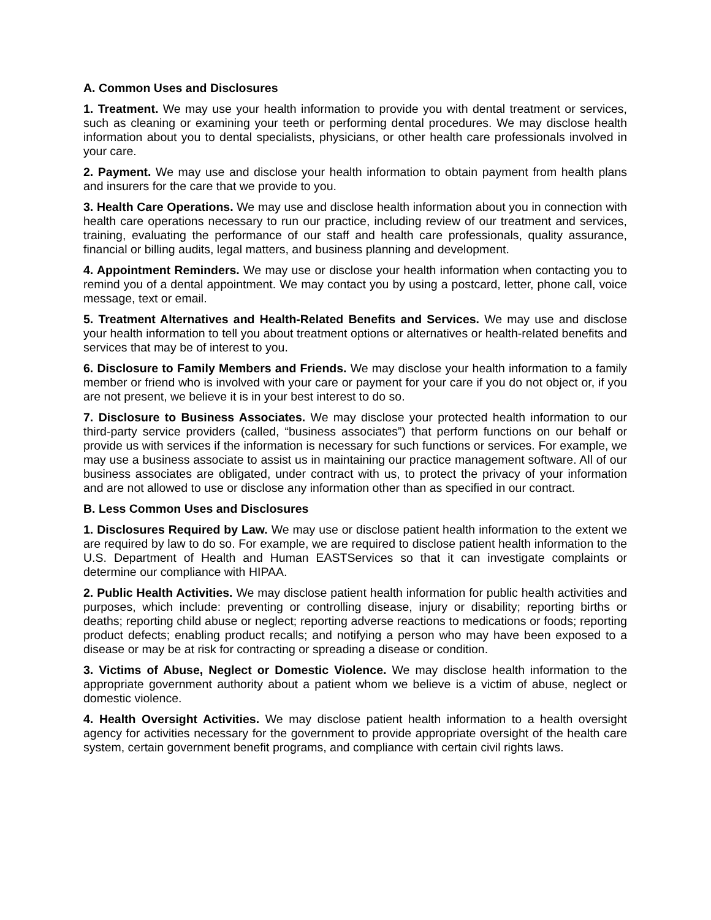A. Common Uses and Disclosures
1. Treatment. We may use your health information to provide you with dental treatment or services, such as cleaning or examining your teeth or performing dental procedures. We may disclose health information about you to dental specialists, physicians, or other health care professionals involved in your care.
2. Payment. We may use and disclose your health information to obtain payment from health plans and insurers for the care that we provide to you.
3. Health Care Operations. We may use and disclose health information about you in connection with health care operations necessary to run our practice, including review of our treatment and services, training, evaluating the performance of our staff and health care professionals, quality assurance, financial or billing audits, legal matters, and business planning and development.
4. Appointment Reminders. We may use or disclose your health information when contacting you to remind you of a dental appointment. We may contact you by using a postcard, letter, phone call, voice message, text or email.
5. Treatment Alternatives and Health-Related Benefits and Services. We may use and disclose your health information to tell you about treatment options or alternatives or health-related benefits and services that may be of interest to you.
6. Disclosure to Family Members and Friends. We may disclose your health information to a family member or friend who is involved with your care or payment for your care if you do not object or, if you are not present, we believe it is in your best interest to do so.
7. Disclosure to Business Associates. We may disclose your protected health information to our third-party service providers (called, “business associates”) that perform functions on our behalf or provide us with services if the information is necessary for such functions or services. For example, we may use a business associate to assist us in maintaining our practice management software. All of our business associates are obligated, under contract with us, to protect the privacy of your information and are not allowed to use or disclose any information other than as specified in our contract.
B. Less Common Uses and Disclosures
1. Disclosures Required by Law. We may use or disclose patient health information to the extent we are required by law to do so. For example, we are required to disclose patient health information to the U.S. Department of Health and Human EASTServices so that it can investigate complaints or determine our compliance with HIPAA.
2. Public Health Activities. We may disclose patient health information for public health activities and purposes, which include: preventing or controlling disease, injury or disability; reporting births or deaths; reporting child abuse or neglect; reporting adverse reactions to medications or foods; reporting product defects; enabling product recalls; and notifying a person who may have been exposed to a disease or may be at risk for contracting or spreading a disease or condition.
3. Victims of Abuse, Neglect or Domestic Violence. We may disclose health information to the appropriate government authority about a patient whom we believe is a victim of abuse, neglect or domestic violence.
4. Health Oversight Activities. We may disclose patient health information to a health oversight agency for activities necessary for the government to provide appropriate oversight of the health care system, certain government benefit programs, and compliance with certain civil rights laws.